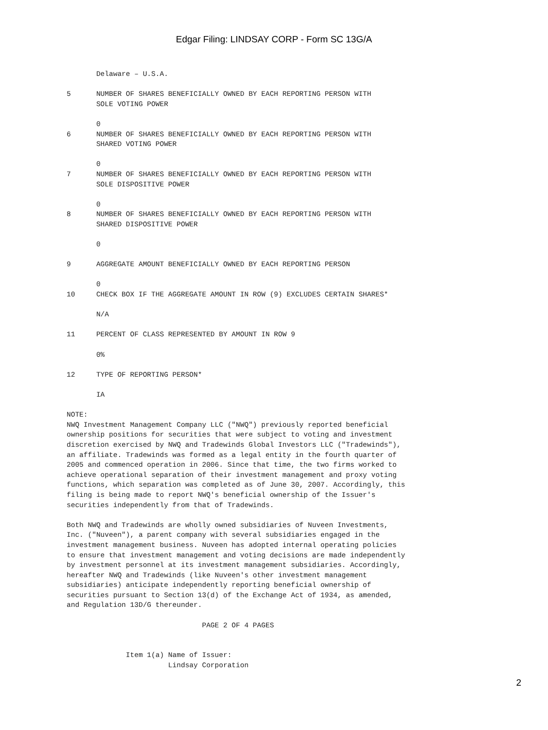Edgar Filing: LINDSAY CORP - Form SC 13G/A
       Delaware – U.S.A.

5      NUMBER OF SHARES BENEFICIALLY OWNED BY EACH REPORTING PERSON WITH
       SOLE VOTING POWER

       0
6      NUMBER OF SHARES BENEFICIALLY OWNED BY EACH REPORTING PERSON WITH
       SHARED VOTING POWER

       0
7      NUMBER OF SHARES BENEFICIALLY OWNED BY EACH REPORTING PERSON WITH
       SOLE DISPOSITIVE POWER

       0
8      NUMBER OF SHARES BENEFICIALLY OWNED BY EACH REPORTING PERSON WITH
       SHARED DISPOSITIVE POWER

       0

9      AGGREGATE AMOUNT BENEFICIALLY OWNED BY EACH REPORTING PERSON

       0
10     CHECK BOX IF THE AGGREGATE AMOUNT IN ROW (9) EXCLUDES CERTAIN SHARES*

       N/A

11     PERCENT OF CLASS REPRESENTED BY AMOUNT IN ROW 9

       0%

12     TYPE OF REPORTING PERSON*

       IA

NOTE:
NWQ Investment Management Company LLC ("NWQ") previously reported beneficial
ownership positions for securities that were subject to voting and investment
discretion exercised by NWQ and Tradewinds Global Investors LLC ("Tradewinds"),
an affiliate. Tradewinds was formed as a legal entity in the fourth quarter of
2005 and commenced operation in 2006. Since that time, the two firms worked to
achieve operational separation of their investment management and proxy voting
functions, which separation was completed as of June 30, 2007. Accordingly, this
filing is being made to report NWQ's beneficial ownership of the Issuer's
securities independently from that of Tradewinds.

Both NWQ and Tradewinds are wholly owned subsidiaries of Nuveen Investments,
Inc. ("Nuveen"), a parent company with several subsidiaries engaged in the
investment management business. Nuveen has adopted internal operating policies
to ensure that investment management and voting decisions are made independently
by investment personnel at its investment management subsidiaries. Accordingly,
hereafter NWQ and Tradewinds (like Nuveen's other investment management
subsidiaries) anticipate independently reporting beneficial ownership of
securities pursuant to Section 13(d) of the Exchange Act of 1934, as amended,
and Regulation 13D/G thereunder.

                                PAGE 2 OF 4 PAGES


              Item 1(a) Name of Issuer:
                        Lindsay Corporation
2